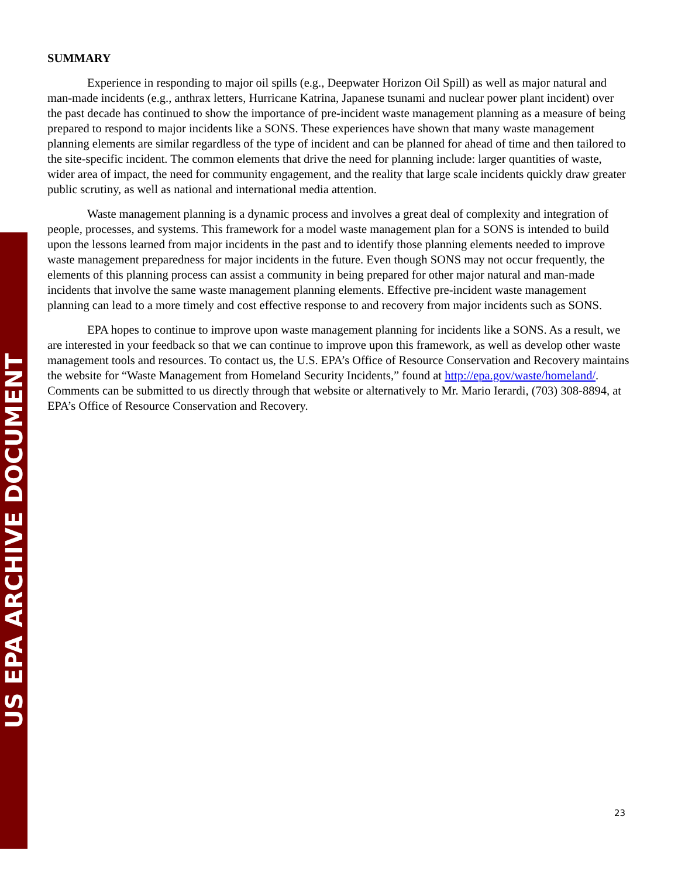SUMMARY
Experience in responding to major oil spills (e.g., Deepwater Horizon Oil Spill) as well as major natural and man-made incidents (e.g., anthrax letters, Hurricane Katrina, Japanese tsunami and nuclear power plant incident) over the past decade has continued to show the importance of pre-incident waste management planning as a measure of being prepared to respond to major incidents like a SONS. These experiences have shown that many waste management planning elements are similar regardless of the type of incident and can be planned for ahead of time and then tailored to the site-specific incident. The common elements that drive the need for planning include: larger quantities of waste, wider area of impact, the need for community engagement, and the reality that large scale incidents quickly draw greater public scrutiny, as well as national and international media attention.
Waste management planning is a dynamic process and involves a great deal of complexity and integration of people, processes, and systems. This framework for a model waste management plan for a SONS is intended to build upon the lessons learned from major incidents in the past and to identify those planning elements needed to improve waste management preparedness for major incidents in the future. Even though SONS may not occur frequently, the elements of this planning process can assist a community in being prepared for other major natural and man-made incidents that involve the same waste management planning elements. Effective pre-incident waste management planning can lead to a more timely and cost effective response to and recovery from major incidents such as SONS.
EPA hopes to continue to improve upon waste management planning for incidents like a SONS. As a result, we are interested in your feedback so that we can continue to improve upon this framework, as well as develop other waste management tools and resources. To contact us, the U.S. EPA’s Office of Resource Conservation and Recovery maintains the website for “Waste Management from Homeland Security Incidents,” found at http://epa.gov/waste/homeland/. Comments can be submitted to us directly through that website or alternatively to Mr. Mario Ierardi, (703) 308-8894, at EPA’s Office of Resource Conservation and Recovery.
23
US EPA ARCHIVE DOCUMENT